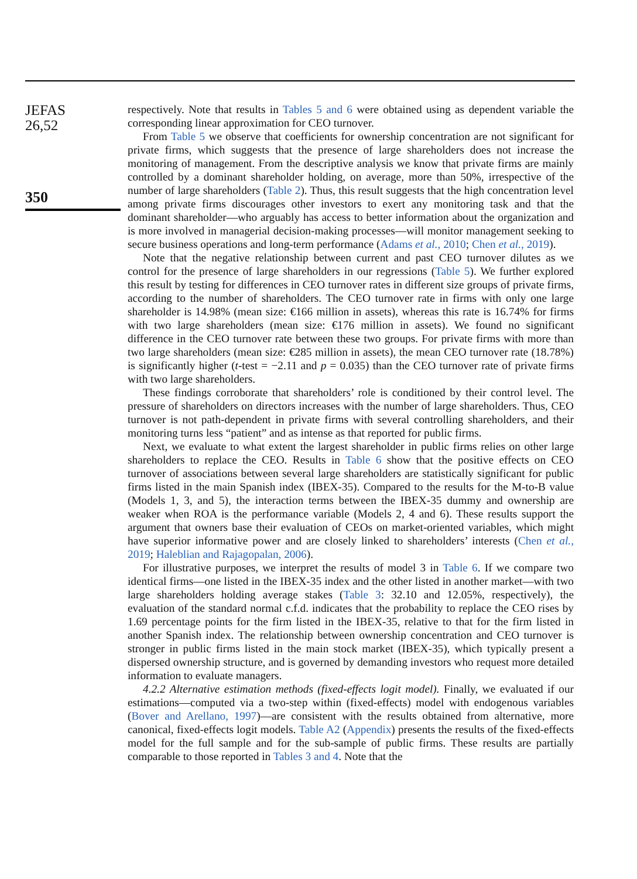JEFAS
26,52
350
respectively. Note that results in Tables 5 and 6 were obtained using as dependent variable the corresponding linear approximation for CEO turnover.
From Table 5 we observe that coefficients for ownership concentration are not significant for private firms, which suggests that the presence of large shareholders does not increase the monitoring of management. From the descriptive analysis we know that private firms are mainly controlled by a dominant shareholder holding, on average, more than 50%, irrespective of the number of large shareholders (Table 2). Thus, this result suggests that the high concentration level among private firms discourages other investors to exert any monitoring task and that the dominant shareholder—who arguably has access to better information about the organization and is more involved in managerial decision-making processes—will monitor management seeking to secure business operations and long-term performance (Adams et al., 2010; Chen et al., 2019).
Note that the negative relationship between current and past CEO turnover dilutes as we control for the presence of large shareholders in our regressions (Table 5). We further explored this result by testing for differences in CEO turnover rates in different size groups of private firms, according to the number of shareholders. The CEO turnover rate in firms with only one large shareholder is 14.98% (mean size: €166 million in assets), whereas this rate is 16.74% for firms with two large shareholders (mean size: €176 million in assets). We found no significant difference in the CEO turnover rate between these two groups. For private firms with more than two large shareholders (mean size: €285 million in assets), the mean CEO turnover rate (18.78%) is significantly higher (t-test = −2.11 and p = 0.035) than the CEO turnover rate of private firms with two large shareholders.
These findings corroborate that shareholders’ role is conditioned by their control level. The pressure of shareholders on directors increases with the number of large shareholders. Thus, CEO turnover is not path-dependent in private firms with several controlling shareholders, and their monitoring turns less “patient” and as intense as that reported for public firms.
Next, we evaluate to what extent the largest shareholder in public firms relies on other large shareholders to replace the CEO. Results in Table 6 show that the positive effects on CEO turnover of associations between several large shareholders are statistically significant for public firms listed in the main Spanish index (IBEX-35). Compared to the results for the M-to-B value (Models 1, 3, and 5), the interaction terms between the IBEX-35 dummy and ownership are weaker when ROA is the performance variable (Models 2, 4 and 6). These results support the argument that owners base their evaluation of CEOs on market-oriented variables, which might have superior informative power and are closely linked to shareholders’ interests (Chen et al., 2019; Haleblian and Rajagopalan, 2006).
For illustrative purposes, we interpret the results of model 3 in Table 6. If we compare two identical firms—one listed in the IBEX-35 index and the other listed in another market—with two large shareholders holding average stakes (Table 3: 32.10 and 12.05%, respectively), the evaluation of the standard normal c.f.d. indicates that the probability to replace the CEO rises by 1.69 percentage points for the firm listed in the IBEX-35, relative to that for the firm listed in another Spanish index. The relationship between ownership concentration and CEO turnover is stronger in public firms listed in the main stock market (IBEX-35), which typically present a dispersed ownership structure, and is governed by demanding investors who request more detailed information to evaluate managers.
4.2.2 Alternative estimation methods (fixed-effects logit model). Finally, we evaluated if our estimations—computed via a two-step within (fixed-effects) model with endogenous variables (Bover and Arellano, 1997)—are consistent with the results obtained from alternative, more canonical, fixed-effects logit models. Table A2 (Appendix) presents the results of the fixed-effects model for the full sample and for the sub-sample of public firms. These results are partially comparable to those reported in Tables 3 and 4. Note that the